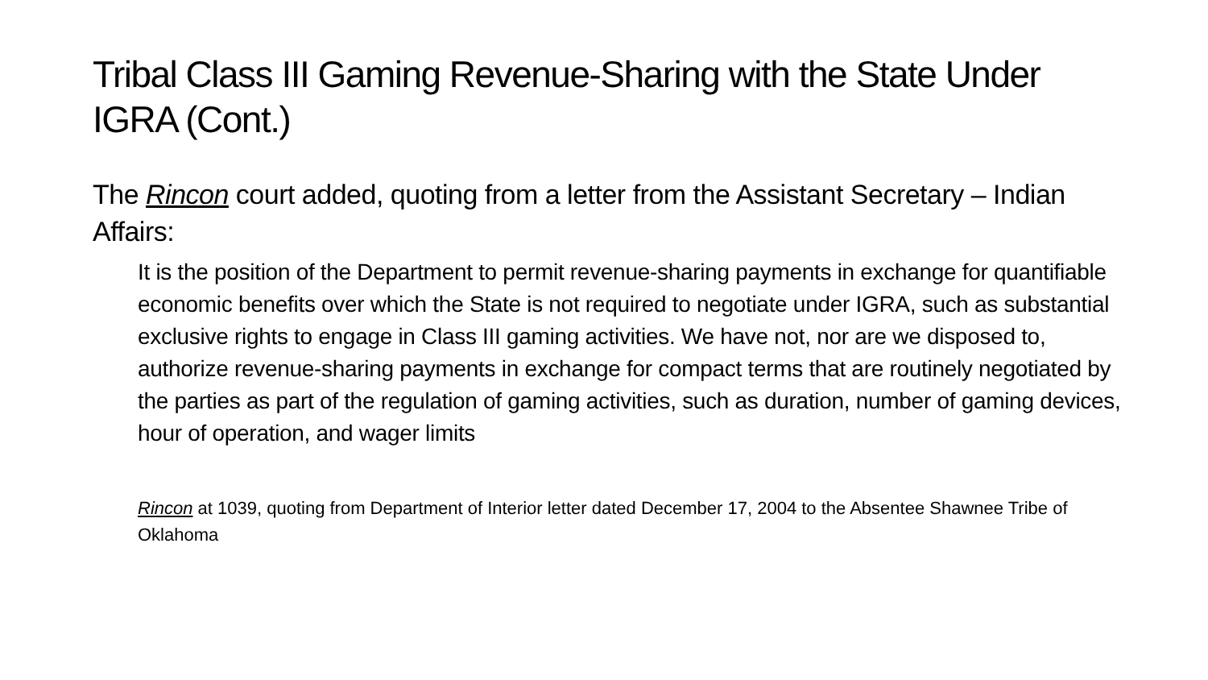Tribal Class III Gaming Revenue-Sharing with the State Under IGRA (Cont.)
The Rincon court added, quoting from a letter from the Assistant Secretary – Indian Affairs:
It is the position of the Department to permit revenue-sharing payments in exchange for quantifiable economic benefits over which the State is not required to negotiate under IGRA, such as substantial exclusive rights to engage in Class III gaming activities. We have not, nor are we disposed to, authorize revenue-sharing payments in exchange for compact terms that are routinely negotiated by the parties as part of the regulation of gaming activities, such as duration, number of gaming devices, hour of operation, and wager limits
Rincon at 1039, quoting from Department of Interior letter dated December 17, 2004 to the Absentee Shawnee Tribe of Oklahoma